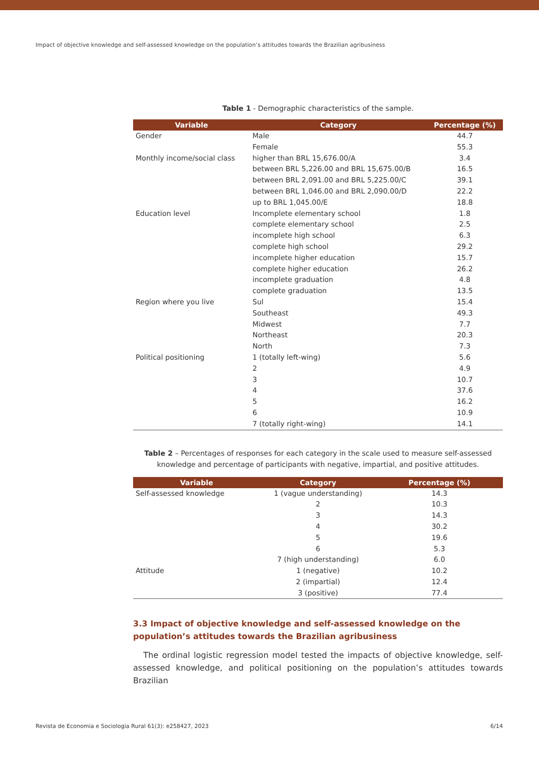Impact of objective knowledge and self-assessed knowledge on the population’s attitudes towards the Brazilian agribusiness
Table 1 - Demographic characteristics of the sample.
| Variable | Category | Percentage (%) |
| --- | --- | --- |
| Gender | Male | 44.7 |
| | Female | 55.3 |
| Monthly income/social class | higher than BRL 15,676.00/A | 3.4 |
| | between BRL 5,226.00 and BRL 15,675.00/B | 16.5 |
| | between BRL 2,091.00 and BRL 5,225.00/C | 39.1 |
| | between BRL 1,046.00 and BRL 2,090.00/D | 22.2 |
| | up to BRL 1,045.00/E | 18.8 |
| Education level | Incomplete elementary school | 1.8 |
| | complete elementary school | 2.5 |
| | incomplete high school | 6.3 |
| | complete high school | 29.2 |
| | incomplete higher education | 15.7 |
| | complete higher education | 26.2 |
| | incomplete graduation | 4.8 |
| | complete graduation | 13.5 |
| Region where you live | Sul | 15.4 |
| | Southeast | 49.3 |
| | Midwest | 7.7 |
| | Northeast | 20.3 |
| | North | 7.3 |
| Political positioning | 1 (totally left-wing) | 5.6 |
| | 2 | 4.9 |
| | 3 | 10.7 |
| | 4 | 37.6 |
| | 5 | 16.2 |
| | 6 | 10.9 |
| | 7 (totally right-wing) | 14.1 |
Table 2 – Percentages of responses for each category in the scale used to measure self-assessed knowledge and percentage of participants with negative, impartial, and positive attitudes.
| Variable | Category | Percentage (%) |
| --- | --- | --- |
| Self-assessed knowledge | 1 (vague understanding) | 14.3 |
| | 2 | 10.3 |
| | 3 | 14.3 |
| | 4 | 30.2 |
| | 5 | 19.6 |
| | 6 | 5.3 |
| | 7 (high understanding) | 6.0 |
| Attitude | 1 (negative) | 10.2 |
| | 2 (impartial) | 12.4 |
| | 3 (positive) | 77.4 |
3.3 Impact of objective knowledge and self-assessed knowledge on the population’s attitudes towards the Brazilian agribusiness
The ordinal logistic regression model tested the impacts of objective knowledge, self-assessed knowledge, and political positioning on the population’s attitudes towards Brazilian
Revista de Economia e Sociologia Rural 61(3): e258427, 2023 6/14